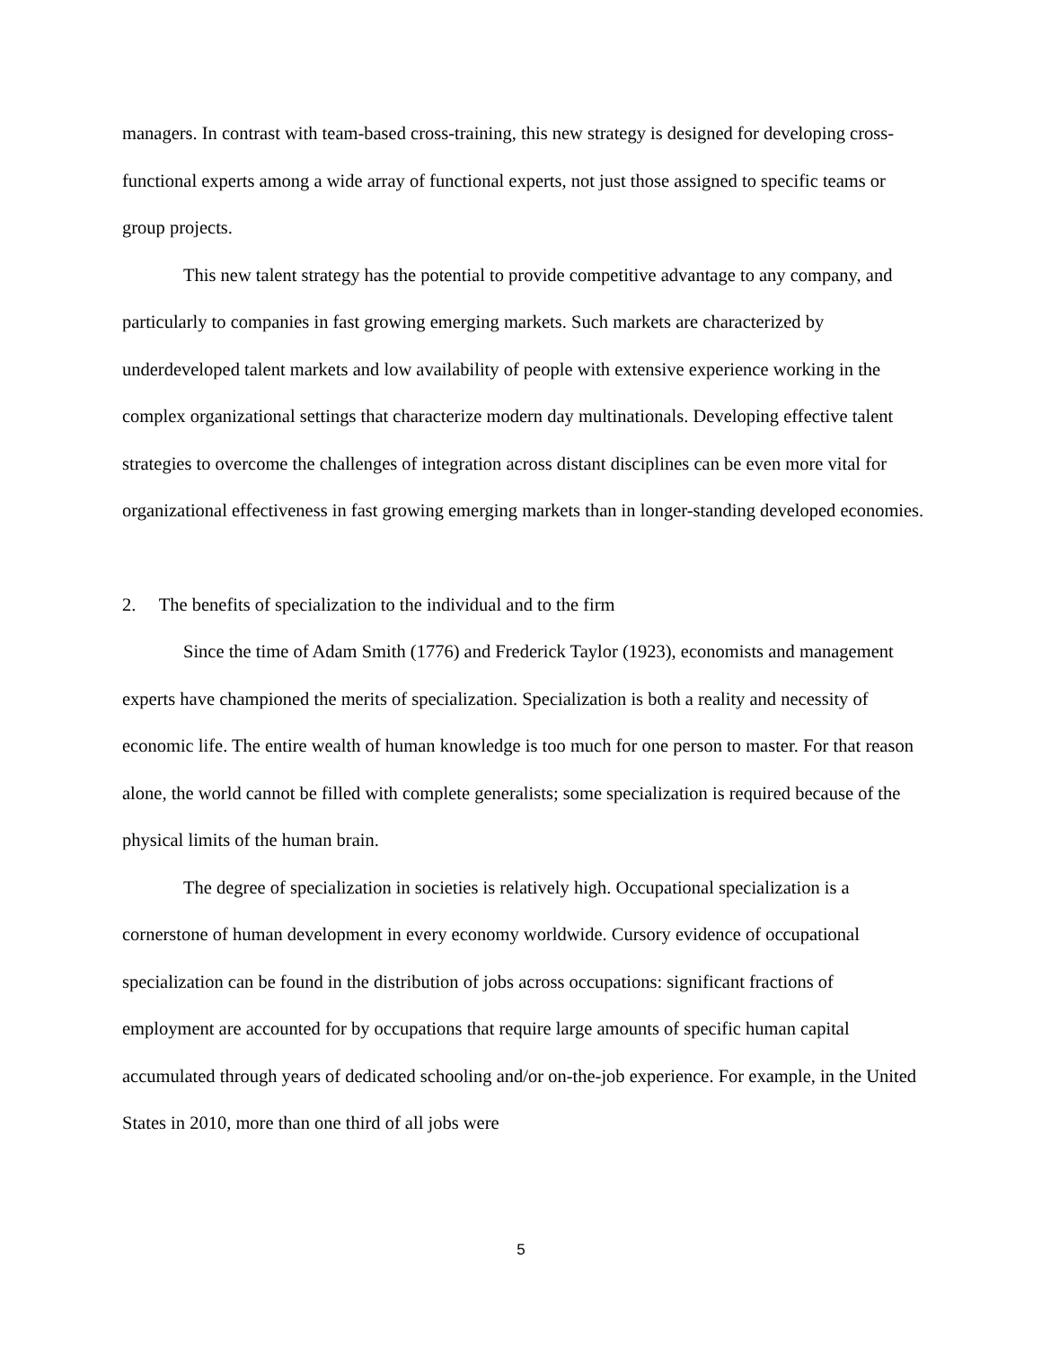managers. In contrast with team-based cross-training, this new strategy is designed for developing cross-functional experts among a wide array of functional experts, not just those assigned to specific teams or group projects.
This new talent strategy has the potential to provide competitive advantage to any company, and particularly to companies in fast growing emerging markets. Such markets are characterized by underdeveloped talent markets and low availability of people with extensive experience working in the complex organizational settings that characterize modern day multinationals. Developing effective talent strategies to overcome the challenges of integration across distant disciplines can be even more vital for organizational effectiveness in fast growing emerging markets than in longer-standing developed economies.
2. The benefits of specialization to the individual and to the firm
Since the time of Adam Smith (1776) and Frederick Taylor (1923), economists and management experts have championed the merits of specialization. Specialization is both a reality and necessity of economic life. The entire wealth of human knowledge is too much for one person to master. For that reason alone, the world cannot be filled with complete generalists; some specialization is required because of the physical limits of the human brain.
The degree of specialization in societies is relatively high. Occupational specialization is a cornerstone of human development in every economy worldwide. Cursory evidence of occupational specialization can be found in the distribution of jobs across occupations: significant fractions of employment are accounted for by occupations that require large amounts of specific human capital accumulated through years of dedicated schooling and/or on-the-job experience. For example, in the United States in 2010, more than one third of all jobs were
5